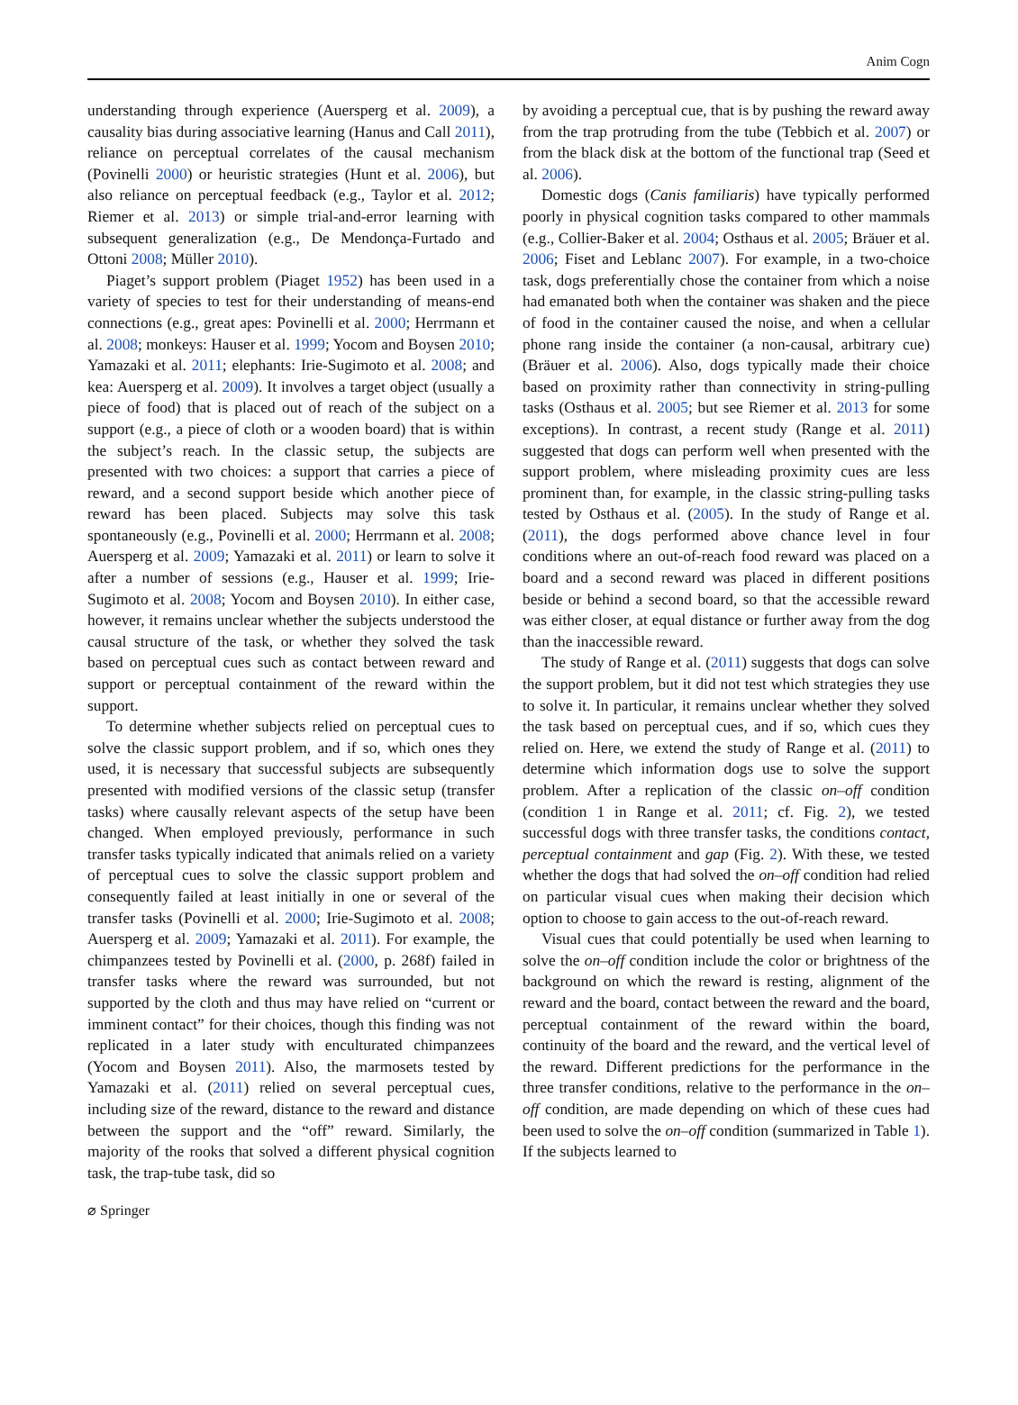Anim Cogn
understanding through experience (Auersperg et al. 2009), a causality bias during associative learning (Hanus and Call 2011), reliance on perceptual correlates of the causal mechanism (Povinelli 2000) or heuristic strategies (Hunt et al. 2006), but also reliance on perceptual feedback (e.g., Taylor et al. 2012; Riemer et al. 2013) or simple trial-and-error learning with subsequent generalization (e.g., De Mendonça-Furtado and Ottoni 2008; Müller 2010).
Piaget’s support problem (Piaget 1952) has been used in a variety of species to test for their understanding of means-end connections (e.g., great apes: Povinelli et al. 2000; Herrmann et al. 2008; monkeys: Hauser et al. 1999; Yocom and Boysen 2010; Yamazaki et al. 2011; elephants: Irie-Sugimoto et al. 2008; and kea: Auersperg et al. 2009). It involves a target object (usually a piece of food) that is placed out of reach of the subject on a support (e.g., a piece of cloth or a wooden board) that is within the subject’s reach. In the classic setup, the subjects are presented with two choices: a support that carries a piece of reward, and a second support beside which another piece of reward has been placed. Subjects may solve this task spontaneously (e.g., Povinelli et al. 2000; Herrmann et al. 2008; Auersperg et al. 2009; Yamazaki et al. 2011) or learn to solve it after a number of sessions (e.g., Hauser et al. 1999; Irie-Sugimoto et al. 2008; Yocom and Boysen 2010). In either case, however, it remains unclear whether the subjects understood the causal structure of the task, or whether they solved the task based on perceptual cues such as contact between reward and support or perceptual containment of the reward within the support.
To determine whether subjects relied on perceptual cues to solve the classic support problem, and if so, which ones they used, it is necessary that successful subjects are subsequently presented with modified versions of the classic setup (transfer tasks) where causally relevant aspects of the setup have been changed. When employed previously, performance in such transfer tasks typically indicated that animals relied on a variety of perceptual cues to solve the classic support problem and consequently failed at least initially in one or several of the transfer tasks (Povinelli et al. 2000; Irie-Sugimoto et al. 2008; Auersperg et al. 2009; Yamazaki et al. 2011). For example, the chimpanzees tested by Povinelli et al. (2000, p. 268f) failed in transfer tasks where the reward was surrounded, but not supported by the cloth and thus may have relied on “current or imminent contact” for their choices, though this finding was not replicated in a later study with enculturated chimpanzees (Yocom and Boysen 2011). Also, the marmosets tested by Yamazaki et al. (2011) relied on several perceptual cues, including size of the reward, distance to the reward and distance between the support and the “off” reward. Similarly, the majority of the rooks that solved a different physical cognition task, the trap-tube task, did so
by avoiding a perceptual cue, that is by pushing the reward away from the trap protruding from the tube (Tebbich et al. 2007) or from the black disk at the bottom of the functional trap (Seed et al. 2006).
Domestic dogs (Canis familiaris) have typically performed poorly in physical cognition tasks compared to other mammals (e.g., Collier-Baker et al. 2004; Osthaus et al. 2005; Bräuer et al. 2006; Fiset and Leblanc 2007). For example, in a two-choice task, dogs preferentially chose the container from which a noise had emanated both when the container was shaken and the piece of food in the container caused the noise, and when a cellular phone rang inside the container (a non-causal, arbitrary cue) (Bräuer et al. 2006). Also, dogs typically made their choice based on proximity rather than connectivity in string-pulling tasks (Osthaus et al. 2005; but see Riemer et al. 2013 for some exceptions). In contrast, a recent study (Range et al. 2011) suggested that dogs can perform well when presented with the support problem, where misleading proximity cues are less prominent than, for example, in the classic string-pulling tasks tested by Osthaus et al. (2005). In the study of Range et al. (2011), the dogs performed above chance level in four conditions where an out-of-reach food reward was placed on a board and a second reward was placed in different positions beside or behind a second board, so that the accessible reward was either closer, at equal distance or further away from the dog than the inaccessible reward.
The study of Range et al. (2011) suggests that dogs can solve the support problem, but it did not test which strategies they use to solve it. In particular, it remains unclear whether they solved the task based on perceptual cues, and if so, which cues they relied on. Here, we extend the study of Range et al. (2011) to determine which information dogs use to solve the support problem. After a replication of the classic on–off condition (condition 1 in Range et al. 2011; cf. Fig. 2), we tested successful dogs with three transfer tasks, the conditions contact, perceptual containment and gap (Fig. 2). With these, we tested whether the dogs that had solved the on–off condition had relied on particular visual cues when making their decision which option to choose to gain access to the out-of-reach reward.
Visual cues that could potentially be used when learning to solve the on–off condition include the color or brightness of the background on which the reward is resting, alignment of the reward and the board, contact between the reward and the board, perceptual containment of the reward within the board, continuity of the board and the reward, and the vertical level of the reward. Different predictions for the performance in the three transfer conditions, relative to the performance in the on–off condition, are made depending on which of these cues had been used to solve the on–off condition (summarized in Table 1). If the subjects learned to
⌀ Springer